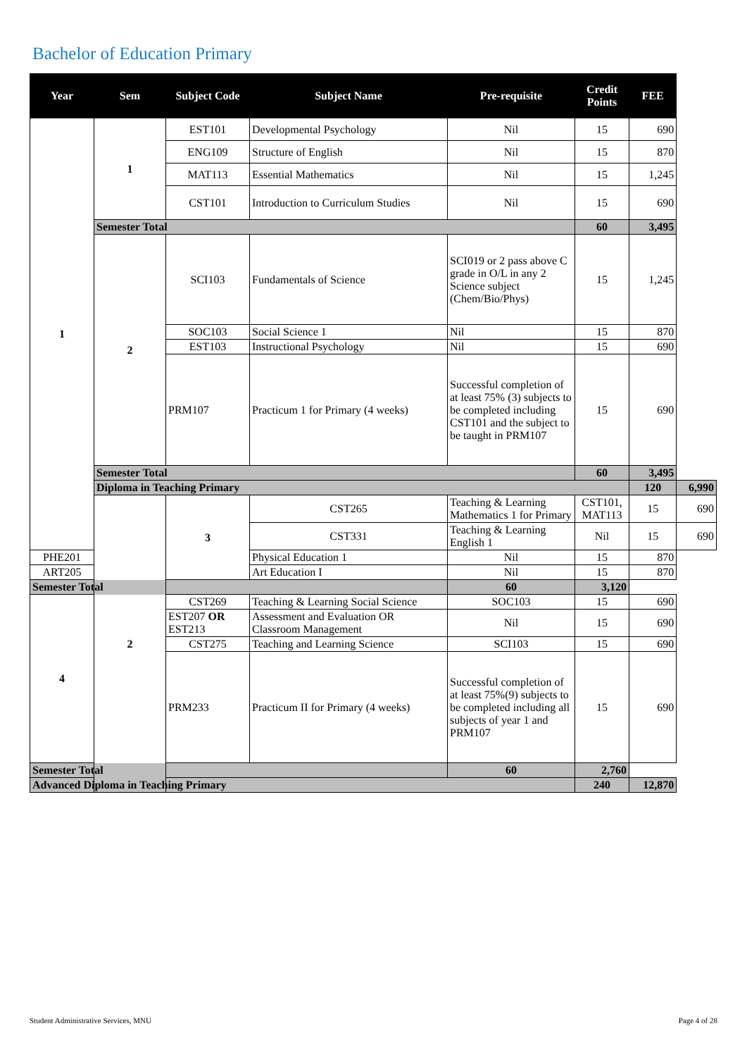Bachelor of Education Primary
| Year | Sem | Subject Code | Subject Name | Pre-requisite | Credit Points | FEE | |
| --- | --- | --- | --- | --- | --- | --- | --- |
| 1 | 1 | EST101 | Developmental Psychology | Nil | 15 | 690 | |
| | | ENG109 | Structure of English | Nil | 15 | 870 | |
| | | MAT113 | Essential Mathematics | Nil | 15 | 1,245 | |
| | | CST101 | Introduction to Curriculum Studies | Nil | 15 | 690 | |
| | Semester Total | | | | 60 | 3,495 | |
| | 2 | SCI103 | Fundamentals of Science | SCI019 or 2 pass above C grade in O/L in any 2 Science subject (Chem/Bio/Phys) | 15 | 1,245 | |
| | | SOC103 | Social Science 1 | Nil | 15 | 870 | |
| | | EST103 | Instructional Psychology | Nil | 15 | 690 | |
| | | PRM107 | Practicum 1 for Primary (4 weeks) | Successful completion of at least 75% (3) subjects to be completed including CST101 and the subject to be taught in PRM107 | 15 | 690 | |
| | Semester Total | | | | 60 | 3,495 | |
| | Diploma in Teaching Primary | | | | | 120 | 6,990 |
| | 2 | 3 | CST265 | Teaching & Learning Mathematics 1 for Primary | CST101, MAT113 | 15 | 690 |
| | | | CST331 | Teaching & Learning English 1 | Nil | 15 | 690 |
| PHE201 | | | Physical Education 1 | Nil | 15 | 870 | |
| ART205 | | | Art Education I | Nil | 15 | 870 | |
| Semester Total | | | | 60 | 3,120 | | |
| 4 | | CST269 | Teaching & Learning Social Science | SOC103 | 15 | 690 | |
| | | EST207 OR EST213 | Assessment and Evaluation OR Classroom Management | Nil | 15 | 690 | |
| | | CST275 | Teaching and Learning Science | SCI103 | 15 | 690 | |
| | | PRM233 | Practicum II for Primary (4 weeks) | Successful completion of at least 75%(9) subjects to be completed including all subjects of year 1 and PRM107 | 15 | 690 | |
| Semester Total | | | | 60 | 2,760 | | |
| Advanced Diploma in Teaching Primary | | | | | 240 | 12,870 | |
Student Administrative Services, MNU Page 4 of 28